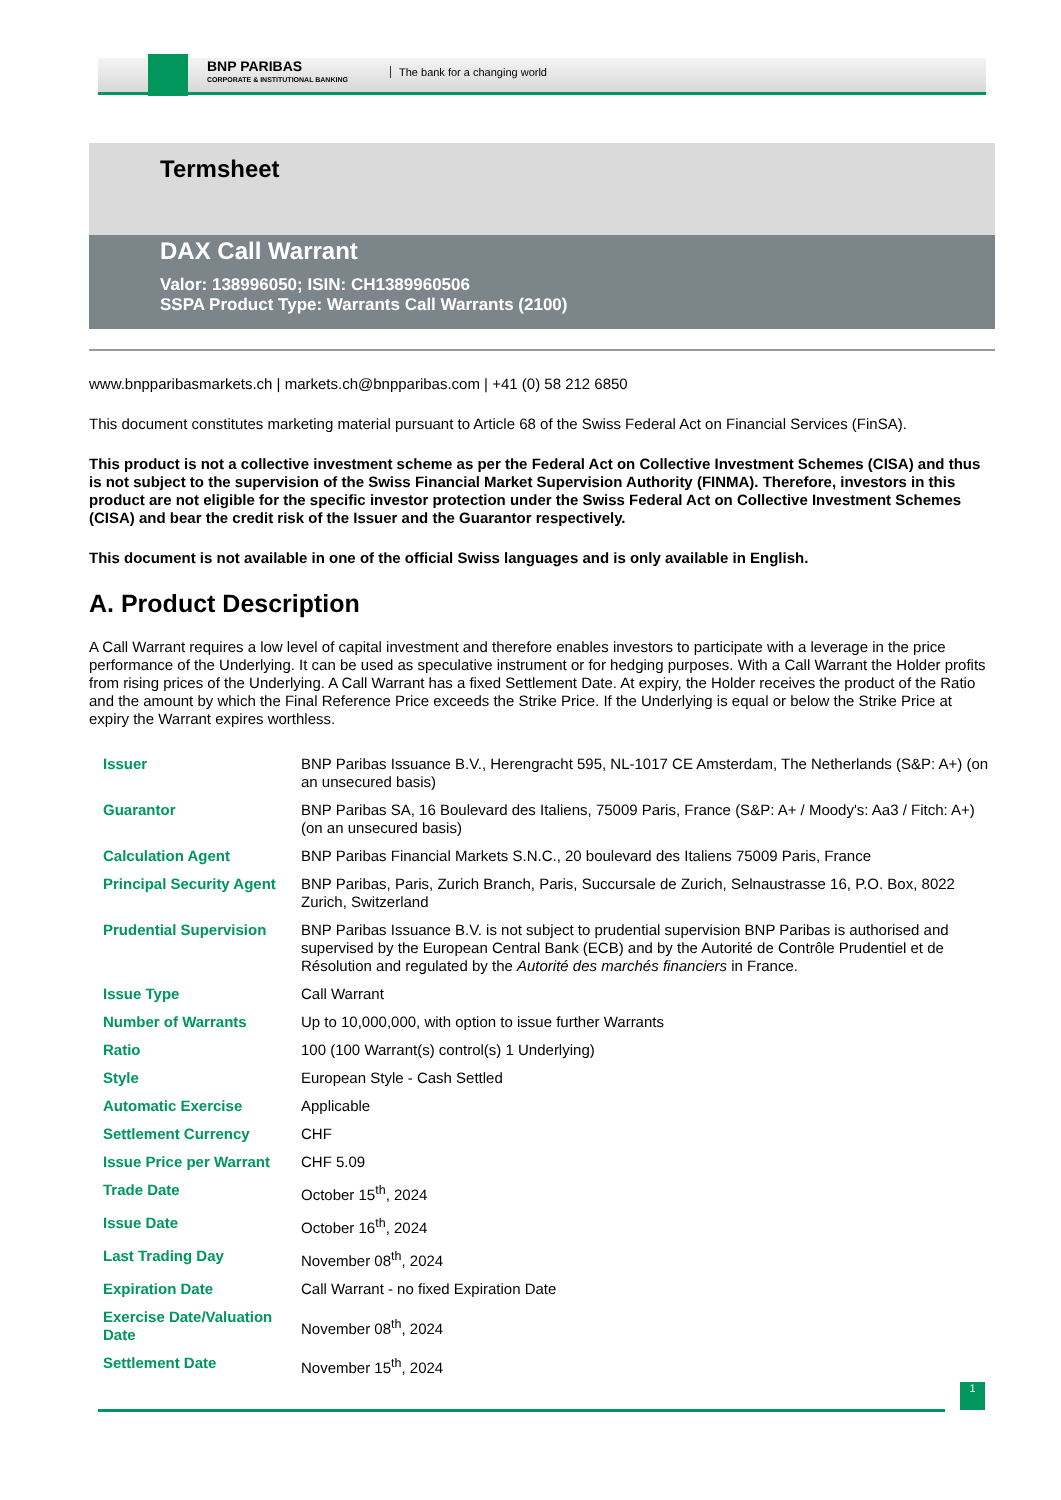BNP PARIBAS
CORPORATE & INSTITUTIONAL BANKING
The bank for a changing world
Termsheet
DAX Call Warrant
Valor: 138996050; ISIN: CH1389960506
SSPA Product Type: Warrants Call Warrants (2100)
www.bnpparibasmarkets.ch | markets.ch@bnpparibas.com | +41 (0) 58 212 6850
This document constitutes marketing material pursuant to Article 68 of the Swiss Federal Act on Financial Services (FinSA).
This product is not a collective investment scheme as per the Federal Act on Collective Investment Schemes (CISA) and thus is not subject to the supervision of the Swiss Financial Market Supervision Authority (FINMA). Therefore, investors in this product are not eligible for the specific investor protection under the Swiss Federal Act on Collective Investment Schemes (CISA) and bear the credit risk of the Issuer and the Guarantor respectively.
This document is not available in one of the official Swiss languages and is only available in English.
A. Product Description
A Call Warrant requires a low level of capital investment and therefore enables investors to participate with a leverage in the price performance of the Underlying. It can be used as speculative instrument or for hedging purposes. With a Call Warrant the Holder profits from rising prices of the Underlying. A Call Warrant has a fixed Settlement Date. At expiry, the Holder receives the product of the Ratio and the amount by which the Final Reference Price exceeds the Strike Price. If the Underlying is equal or below the Strike Price at expiry the Warrant expires worthless.
| Issuer | BNP Paribas Issuance B.V., Herengracht 595, NL-1017 CE Amsterdam, The Netherlands (S&P: A+) (on an unsecured basis) |
| Guarantor | BNP Paribas SA, 16 Boulevard des Italiens, 75009 Paris, France (S&P: A+ / Moody's: Aa3 / Fitch: A+) (on an unsecured basis) |
| Calculation Agent | BNP Paribas Financial Markets S.N.C., 20 boulevard des Italiens 75009 Paris, France |
| Principal Security Agent | BNP Paribas, Paris, Zurich Branch, Paris, Succursale de Zurich, Selnaustrasse 16, P.O. Box, 8022 Zurich, Switzerland |
| Prudential Supervision | BNP Paribas Issuance B.V. is not subject to prudential supervision BNP Paribas is authorised and supervised by the European Central Bank (ECB) and by the Autorité de Contrôle Prudentiel et de Résolution and regulated by the Autorité des marchés financiers in France. |
| Issue Type | Call Warrant |
| Number of Warrants | Up to 10,000,000, with option to issue further Warrants |
| Ratio | 100 (100 Warrant(s) control(s) 1 Underlying) |
| Style | European Style - Cash Settled |
| Automatic Exercise | Applicable |
| Settlement Currency | CHF |
| Issue Price per Warrant | CHF 5.09 |
| Trade Date | October 15<sup>th</sup>, 2024 |
| Issue Date | October 16<sup>th</sup>, 2024 |
| Last Trading Day | November 08<sup>th</sup>, 2024 |
| Expiration Date | Call Warrant - no fixed Expiration Date |
| Exercise Date/Valuation Date | November 08<sup>th</sup>, 2024 |
| Settlement Date | November 15<sup>th</sup>, 2024 |
1